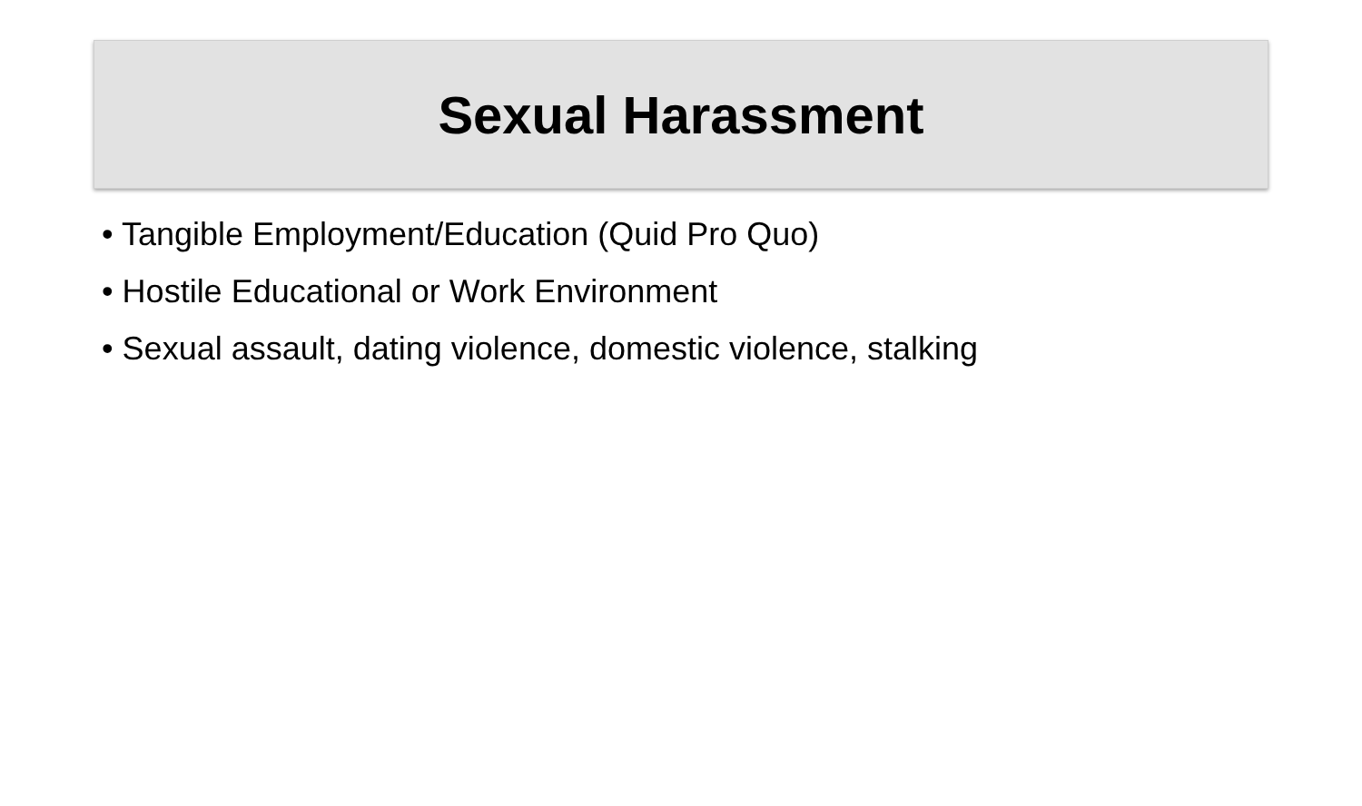Sexual Harassment
• Tangible Employment/Education (Quid Pro Quo)
• Hostile Educational or Work Environment
• Sexual assault, dating violence, domestic violence, stalking